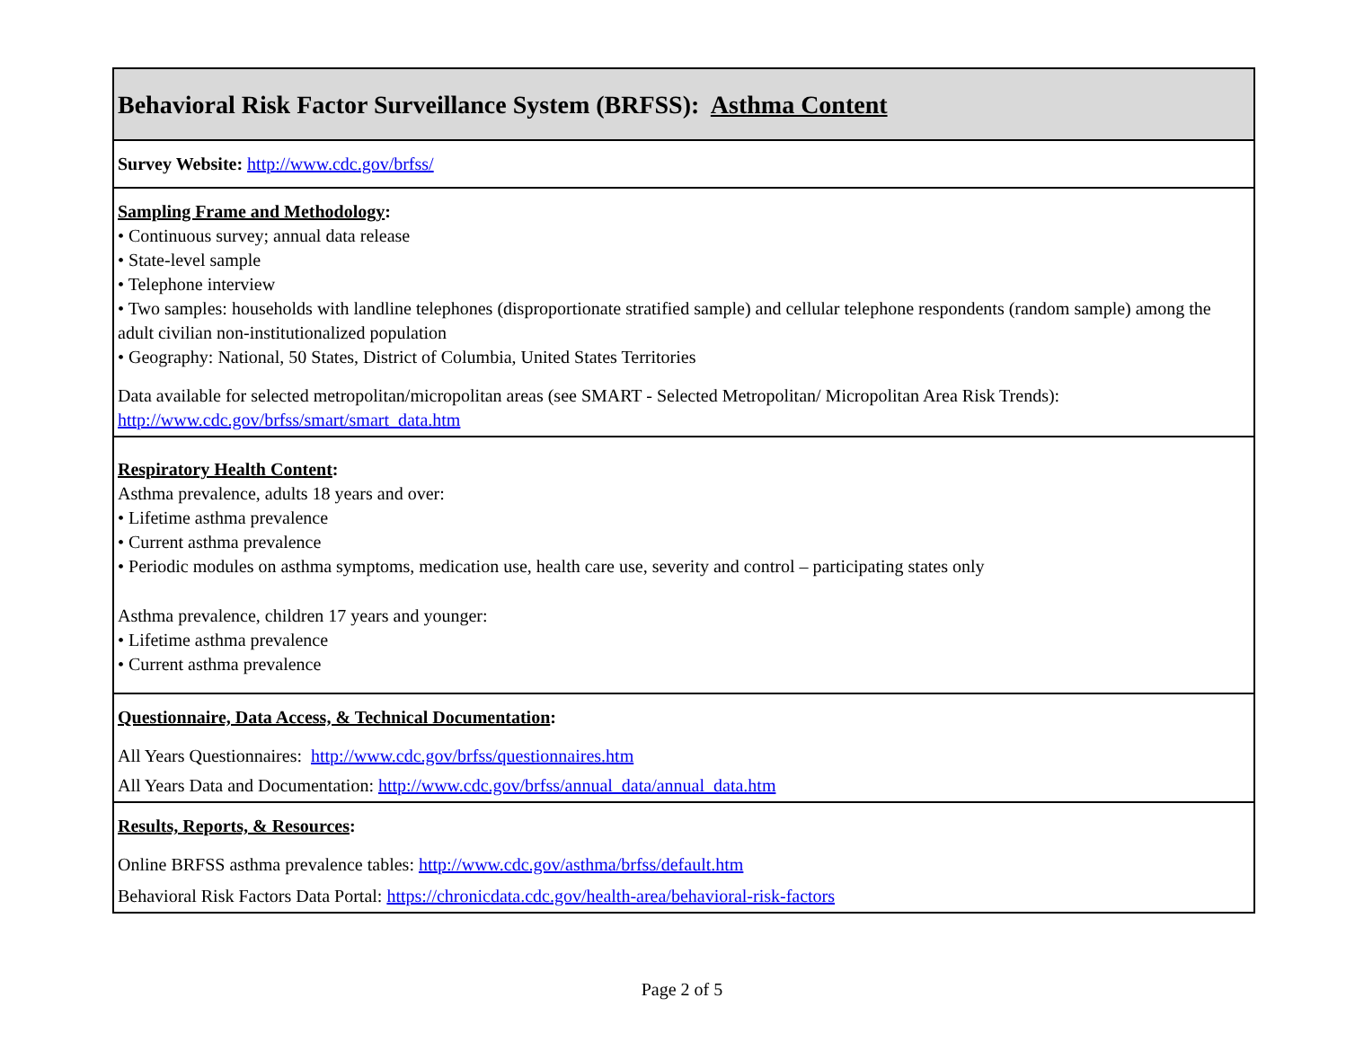| Behavioral Risk Factor Surveillance System (BRFSS): Asthma Content |
| Survey Website: http://www.cdc.gov/brfss/ |
| Sampling Frame and Methodology : • Continuous survey; annual data release • State-level sample • Telephone interview • Two samples: households with landline telephones (disproportionate stratified sample) and cellular telephone respondents (random sample) among the adult civilian non-institutionalized population • Geography: National, 50 States, District of Columbia, United States Territories Data available for selected metropolitan/micropolitan areas (see SMART - Selected Metropolitan/ Micropolitan Area Risk Trends): http://www.cdc.gov/brfss/smart/smart_data.htm |
| Respiratory Health Content : Asthma prevalence, adults 18 years and over: • Lifetime asthma prevalence • Current asthma prevalence • Periodic modules on asthma symptoms, medication use, health care use, severity and control – participating states only Asthma prevalence, children 17 years and younger: • Lifetime asthma prevalence • Current asthma prevalence |
| Questionnaire, Data Access, & Technical Documentation : All Years Questionnaires: http://www.cdc.gov/brfss/questionnaires.htm All Years Data and Documentation: http://www.cdc.gov/brfss/annual_data/annual_data.htm |
| Results, Reports, & Resources : Online BRFSS asthma prevalence tables: http://www.cdc.gov/asthma/brfss/default.htm Behavioral Risk Factors Data Portal: https://chronicdata.cdc.gov/health-area/behavioral-risk-factors |
Page 2 of 5